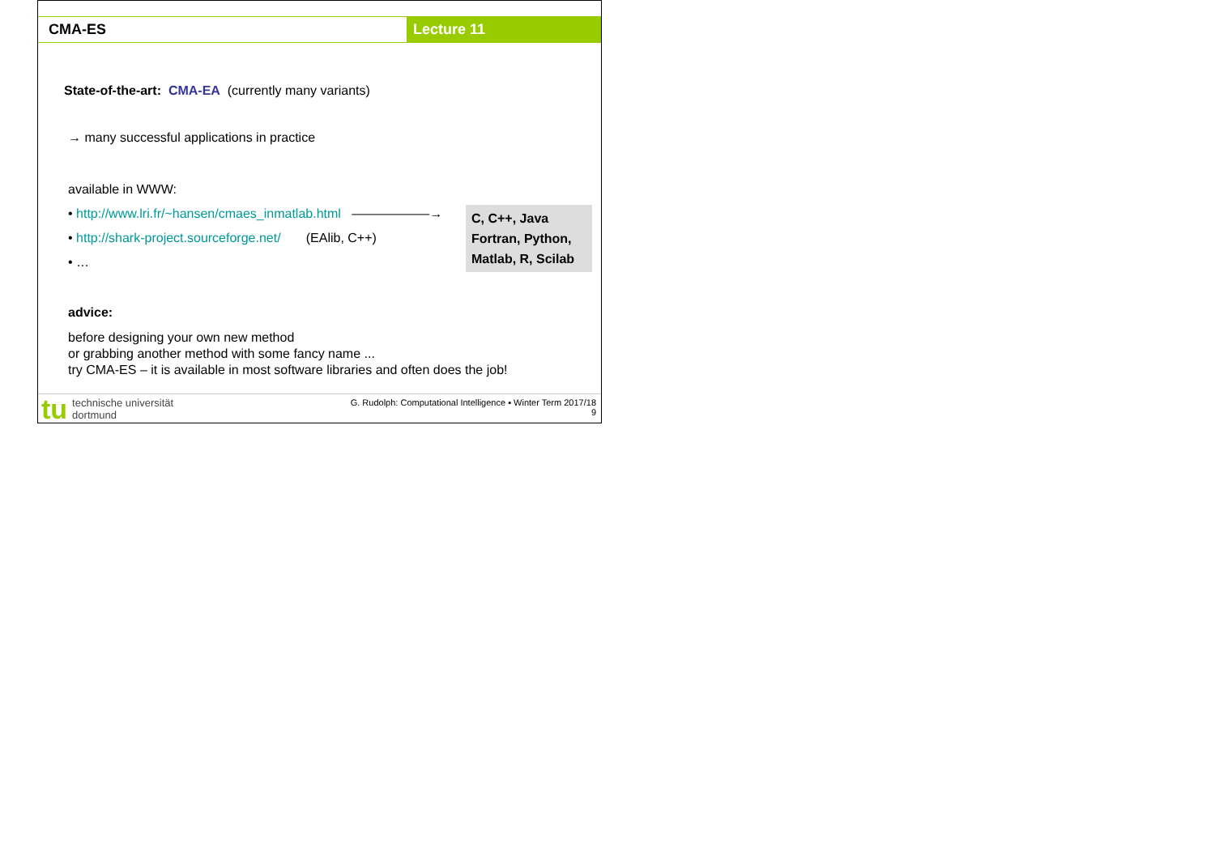CMA-ES Lecture 11
State-of-the-art: CMA-EA (currently many variants)
→ many successful applications in practice
available in WWW:
• http://www.lri.fr/~hansen/cmaes_inmatlab.html ——————→
• http://shark-project.sourceforge.net/ (EAlib, C++)
• …
advice:
before designing your own new method
or grabbing another method with some fancy name ...
try CMA-ES – it is available in most software libraries and often does the job!
C, C++, Java
Fortran, Python,
Matlab, R, Scilab
tu technische universität
dortmund
G. Rudolph: Computational Intelligence ▪ Winter Term 2017/18
9